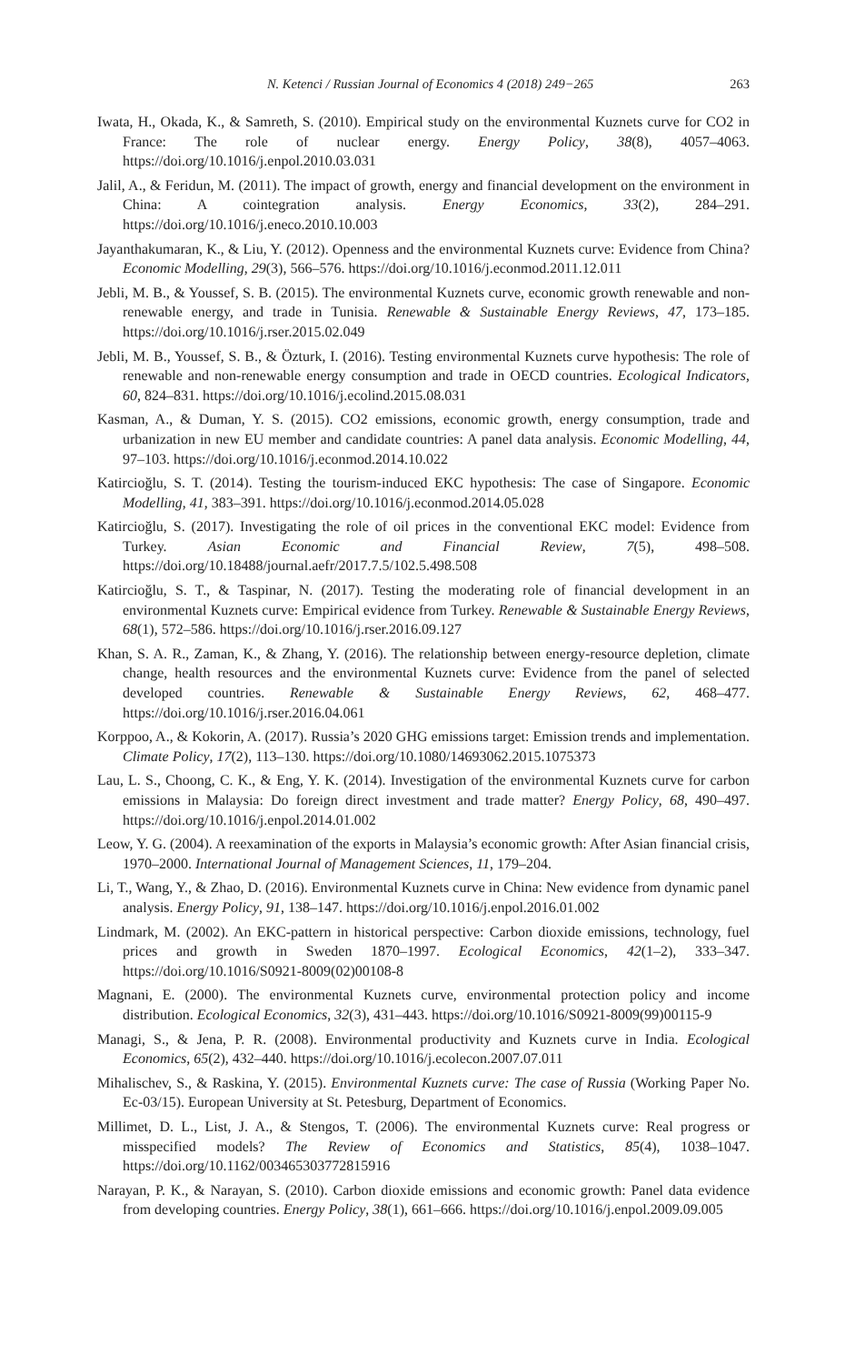N. Ketenci / Russian Journal of Economics 4 (2018) 249−265 263
Iwata, H., Okada, K., & Samreth, S. (2010). Empirical study on the environmental Kuznets curve for CO2 in France: The role of nuclear energy. Energy Policy, 38(8), 4057–4063. https://doi.org/10.1016/j.enpol.2010.03.031
Jalil, A., & Feridun, M. (2011). The impact of growth, energy and financial development on the environment in China: A cointegration analysis. Energy Economics, 33(2), 284–291. https://doi.org/10.1016/j.eneco.2010.10.003
Jayanthakumaran, K., & Liu, Y. (2012). Openness and the environmental Kuznets curve: Evidence from China? Economic Modelling, 29(3), 566–576. https://doi.org/10.1016/j.econmod.2011.12.011
Jebli, M. B., & Youssef, S. B. (2015). The environmental Kuznets curve, economic growth renewable and non-renewable energy, and trade in Tunisia. Renewable & Sustainable Energy Reviews, 47, 173–185. https://doi.org/10.1016/j.rser.2015.02.049
Jebli, M. B., Youssef, S. B., & Özturk, I. (2016). Testing environmental Kuznets curve hypothesis: The role of renewable and non-renewable energy consumption and trade in OECD countries. Ecological Indicators, 60, 824–831. https://doi.org/10.1016/j.ecolind.2015.08.031
Kasman, A., & Duman, Y. S. (2015). CO2 emissions, economic growth, energy consumption, trade and urbanization in new EU member and candidate countries: A panel data analysis. Economic Modelling, 44, 97–103. https://doi.org/10.1016/j.econmod.2014.10.022
Katircioğlu, S. T. (2014). Testing the tourism-induced EKC hypothesis: The case of Singapore. Economic Modelling, 41, 383–391. https://doi.org/10.1016/j.econmod.2014.05.028
Katircioğlu, S. (2017). Investigating the role of oil prices in the conventional EKC model: Evidence from Turkey. Asian Economic and Financial Review, 7(5), 498–508. https://doi.org/10.18488/journal.aefr/2017.7.5/102.5.498.508
Katircioğlu, S. T., & Taspinar, N. (2017). Testing the moderating role of financial development in an environmental Kuznets curve: Empirical evidence from Turkey. Renewable & Sustainable Energy Reviews, 68(1), 572–586. https://doi.org/10.1016/j.rser.2016.09.127
Khan, S. A. R., Zaman, K., & Zhang, Y. (2016). The relationship between energy-resource depletion, climate change, health resources and the environmental Kuznets curve: Evidence from the panel of selected developed countries. Renewable & Sustainable Energy Reviews, 62, 468–477. https://doi.org/10.1016/j.rser.2016.04.061
Korppoo, A., & Kokorin, A. (2017). Russia’s 2020 GHG emissions target: Emission trends and implementation. Climate Policy, 17(2), 113–130. https://doi.org/10.1080/14693062.2015.1075373
Lau, L. S., Choong, C. K., & Eng, Y. K. (2014). Investigation of the environmental Kuznets curve for carbon emissions in Malaysia: Do foreign direct investment and trade matter? Energy Policy, 68, 490–497. https://doi.org/10.1016/j.enpol.2014.01.002
Leow, Y. G. (2004). A reexamination of the exports in Malaysia’s economic growth: After Asian financial crisis, 1970–2000. International Journal of Management Sciences, 11, 179–204.
Li, T., Wang, Y., & Zhao, D. (2016). Environmental Kuznets curve in China: New evidence from dynamic panel analysis. Energy Policy, 91, 138–147. https://doi.org/10.1016/j.enpol.2016.01.002
Lindmark, M. (2002). An EKC-pattern in historical perspective: Carbon dioxide emissions, technology, fuel prices and growth in Sweden 1870–1997. Ecological Economics, 42(1–2), 333–347. https://doi.org/10.1016/S0921-8009(02)00108-8
Magnani, E. (2000). The environmental Kuznets curve, environmental protection policy and income distribution. Ecological Economics, 32(3), 431–443. https://doi.org/10.1016/S0921-8009(99)00115-9
Managi, S., & Jena, P. R. (2008). Environmental productivity and Kuznets curve in India. Ecological Economics, 65(2), 432–440. https://doi.org/10.1016/j.ecolecon.2007.07.011
Mihalischev, S., & Raskina, Y. (2015). Environmental Kuznets curve: The case of Russia (Working Paper No. Ec-03/15). European University at St. Petesburg, Department of Economics.
Millimet, D. L., List, J. A., & Stengos, T. (2006). The environmental Kuznets curve: Real progress or misspecified models? The Review of Economics and Statistics, 85(4), 1038–1047. https://doi.org/10.1162/003465303772815916
Narayan, P. K., & Narayan, S. (2010). Carbon dioxide emissions and economic growth: Panel data evidence from developing countries. Energy Policy, 38(1), 661–666. https://doi.org/10.1016/j.enpol.2009.09.005